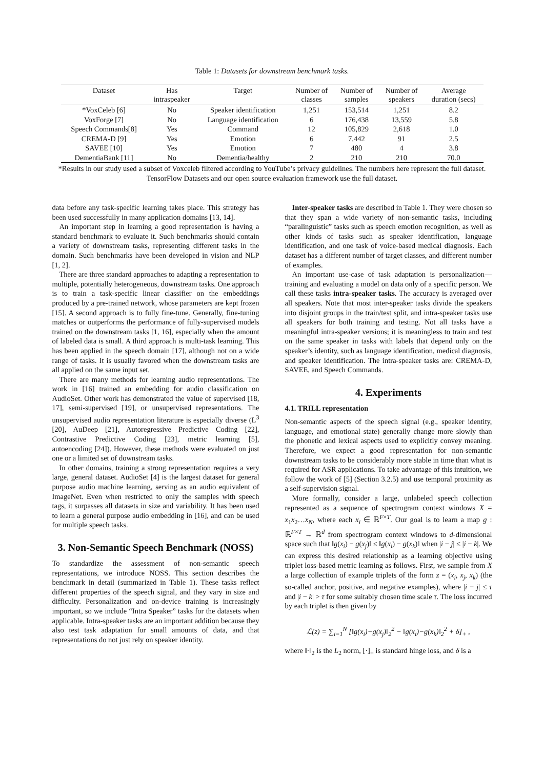Table 1: Datasets for downstream benchmark tasks.
| Dataset | Has intraspeaker | Target | Number of classes | Number of samples | Number of speakers | Average duration (secs) |
| --- | --- | --- | --- | --- | --- | --- |
| *VoxCeleb [6] | No | Speaker identification | 1,251 | 153,514 | 1,251 | 8.2 |
| VoxForge [7] | No | Language identification | 6 | 176,438 | 13,559 | 5.8 |
| Speech Commands[8] | Yes | Command | 12 | 105,829 | 2,618 | 1.0 |
| CREMA-D [9] | Yes | Emotion | 6 | 7,442 | 91 | 2.5 |
| SAVEE [10] | Yes | Emotion | 7 | 480 | 4 | 3.8 |
| DementiaBank [11] | No | Dementia/healthy | 2 | 210 | 210 | 70.0 |
*Results in our study used a subset of Voxceleb filtered according to YouTube’s privacy guidelines. The numbers here represent the full dataset. TensorFlow Datasets and our open source evaluation framework use the full dataset.
data before any task-specific learning takes place. This strategy has been used successfully in many application domains [13, 14].
An important step in learning a good representation is having a standard benchmark to evaluate it. Such benchmarks should contain a variety of downstream tasks, representing different tasks in the domain. Such benchmarks have been developed in vision and NLP [1, 2].
There are three standard approaches to adapting a representation to multiple, potentially heterogeneous, downstream tasks. One approach is to train a task-specific linear classifier on the embeddings produced by a pre-trained network, whose parameters are kept frozen [15]. A second approach is to fully fine-tune. Generally, fine-tuning matches or outperforms the performance of fully-supervised models trained on the downstream tasks [1, 16], especially when the amount of labeled data is small. A third approach is multi-task learning. This has been applied in the speech domain [17], although not on a wide range of tasks. It is usually favored when the downstream tasks are all applied on the same input set.
There are many methods for learning audio representations. The work in [16] trained an embedding for audio classification on AudioSet. Other work has demonstrated the value of supervised [18, 17], semi-supervised [19], or unsupervised representations. The unsupervised audio representation literature is especially diverse (L<sup>3</sup> [20], AuDeep [21], Autoregressive Predictive Coding [22], Contrastive Predictive Coding [23], metric learning [5], autoencoding [24]). However, these methods were evaluated on just one or a limited set of downstream tasks.
In other domains, training a strong representation requires a very large, general dataset. AudioSet [4] is the largest dataset for general purpose audio machine learning, serving as an audio equivalent of ImageNet. Even when restricted to only the samples with speech tags, it surpasses all datasets in size and variability. It has been used to learn a general purpose audio embedding in [16], and can be used for multiple speech tasks.
3. Non-Semantic Speech Benchmark (NOSS)
To standardize the assessment of non-semantic speech representations, we introduce NOSS. This section describes the benchmark in detail (summarized in Table 1). These tasks reflect different properties of the speech signal, and they vary in size and difficulty. Personalization and on-device training is increasingly important, so we include “Intra Speaker” tasks for the datasets when applicable. Intra-speaker tasks are an important addition because they also test task adaptation for small amounts of data, and that representations do not just rely on speaker identity.
Inter-speaker tasks are described in Table 1. They were chosen so that they span a wide variety of non-semantic tasks, including “paralinguistic” tasks such as speech emotion recognition, as well as other kinds of tasks such as speaker identification, language identification, and one task of voice-based medical diagnosis. Each dataset has a different number of target classes, and different number of examples.
An important use-case of task adaptation is personalization—training and evaluating a model on data only of a specific person. We call these tasks intra-speaker tasks. The accuracy is averaged over all speakers. Note that most inter-speaker tasks divide the speakers into disjoint groups in the train/test split, and intra-speaker tasks use all speakers for both training and testing. Not all tasks have a meaningful intra-speaker versions; it is meaningless to train and test on the same speaker in tasks with labels that depend only on the speaker’s identity, such as language identification, medical diagnosis, and speaker identification. The intra-speaker tasks are: CREMA-D, SAVEE, and Speech Commands.
4. Experiments
4.1. TRILL representation
Non-semantic aspects of the speech signal (e.g., speaker identity, language, and emotional state) generally change more slowly than the phonetic and lexical aspects used to explicitly convey meaning. Therefore, we expect a good representation for non-semantic downstream tasks to be considerably more stable in time than what is required for ASR applications. To take advantage of this intuition, we follow the work of [5] (Section 3.2.5) and use temporal proximity as a self-supervision signal.
More formally, consider a large, unlabeled speech collection represented as a sequence of spectrogram context windows X = x<sub>1</sub>x<sub>2</sub>…x<sub>N</sub>, where each x<sub>i</sub> ∈ ℝ<sup>F×T</sup>. Our goal is to learn a map g : ℝ<sup>F×T</sup> → ℝ<sup>d</sup> from spectrogram context windows to d-dimensional space such that ‖g(x<sub>i</sub>) − g(x<sub>j</sub>)‖ ≤ ‖g(x<sub>i</sub>) − g(x<sub>k</sub>)‖ when |i − j| ≤ |i − k|. We can express this desired relationship as a learning objective using triplet loss-based metric learning as follows. First, we sample from X a large collection of example triplets of the form z = (x<sub>i</sub>, x<sub>j</sub>, x<sub>k</sub>) (the so-called anchor, positive, and negative examples), where |i − j| ≤ τ and |i − k| > τ for some suitably chosen time scale τ. The loss incurred by each triplet is then given by
ℒ(z) = ∑<sub>i=1</sub><sup>N</sup> [‖g(x<sub>i</sub>)−g(x<sub>j</sub>)‖<sub>2</sub><sup>2</sup> − ‖g(x<sub>i</sub>)−g(x<sub>k</sub>)‖<sub>2</sub><sup>2</sup> + δ]<sub>+</sub> ,
where ‖·‖<sub>2</sub> is the L<sub>2</sub> norm, [·]<sub>+</sub> is standard hinge loss, and δ is a